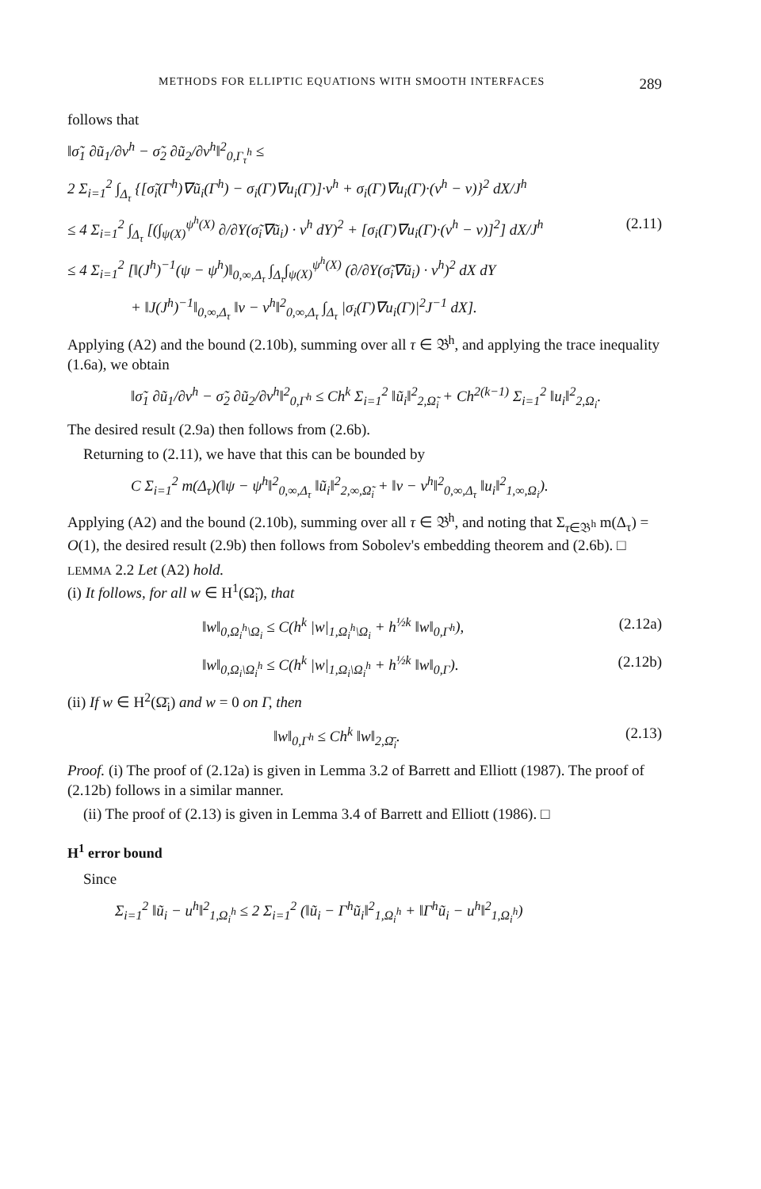METHODS FOR ELLIPTIC EQUATIONS WITH SMOOTH INTERFACES 289
follows that
‖σ̃<sub>1</sub> ∂ũ<sub>1</sub>/∂v<sup>h</sup> − σ̃<sub>2</sub> ∂ũ<sub>2</sub>/∂v<sup>h</sup>‖<sup>2</sup><sub>0,Γ<sub>τ</sub><sup>h</sup></sub> ≤
2 Σ<sub>i=1</sub><sup>2</sup> ∫<sub>Δ<sub>τ</sub></sub> {[σ̃<sub>i</sub>(Γ<sup>h</sup>)∇ũ<sub>i</sub>(Γ<sup>h</sup>) − σ<sub>i</sub>(Γ)∇u<sub>i</sub>(Γ)]·v<sup>h</sup> + σ<sub>i</sub>(Γ)∇u<sub>i</sub>(Γ)·(v<sup>h</sup> − v)}<sup>2</sup> dX/J<sup>h</sup>
≤ 4 Σ<sub>i=1</sub><sup>2</sup> ∫<sub>Δ<sub>τ</sub></sub> [(∫<sub>ψ(X)</sub><sup>ψ<sup>h</sup>(X)</sup> ∂/∂Y(σ̃<sub>i</sub>∇ũ<sub>i</sub>) · v<sup>h</sup> dY)<sup>2</sup> + [σ<sub>i</sub>(Γ)∇u<sub>i</sub>(Γ)·(v<sup>h</sup> − v)]<sup>2</sup>] dX/J<sup>h</sup> (2.11)
≤ 4 Σ<sub>i=1</sub><sup>2</sup> [‖(J<sup>h</sup>)<sup>−1</sup>(ψ − ψ<sup>h</sup>)‖<sub>0,∞,Δ<sub>τ</sub></sub> ∫<sub>Δ<sub>τ</sub></sub>∫<sub>ψ(X)</sub><sup>ψ<sup>h</sup>(X)</sup> (∂/∂Y(σ̃<sub>i</sub>∇ũ<sub>i</sub>) · v<sup>h</sup>)<sup>2</sup> dX dY
+ ‖J(J<sup>h</sup>)<sup>−1</sup>‖<sub>0,∞,Δ<sub>τ</sub></sub> ‖v − v<sup>h</sup>‖<sup>2</sup><sub>0,∞,Δ<sub>τ</sub></sub> ∫<sub>Δ<sub>τ</sub></sub> |σ<sub>i</sub>(Γ)∇u<sub>i</sub>(Γ)|<sup>2</sup>J<sup>−1</sup> dX].
Applying (A2) and the bound (2.10b), summing over all τ ∈ 𝔅<sup>h</sup>, and applying the trace inequality (1.6a), we obtain
‖σ̃<sub>1</sub> ∂ũ<sub>1</sub>/∂v<sup>h</sup> − σ̃<sub>2</sub> ∂ũ<sub>2</sub>/∂v<sup>h</sup>‖<sup>2</sup><sub>0,Γ<sup>h</sup></sub> ≤ Ch<sup>k</sup> Σ<sub>i=1</sub><sup>2</sup> ‖ũ<sub>i</sub>‖<sup>2</sup><sub>2,Ω̃<sub>i</sub></sub> + Ch<sup>2(k−1)</sup> Σ<sub>i=1</sub><sup>2</sup> ‖u<sub>i</sub>‖<sup>2</sup><sub>2,Ω<sub>i</sub></sub>.
The desired result (2.9a) then follows from (2.6b).
Returning to (2.11), we have that this can be bounded by
C Σ<sub>i=1</sub><sup>2</sup> m(Δ<sub>τ</sub>)(‖ψ − ψ<sup>h</sup>‖<sup>2</sup><sub>0,∞,Δ<sub>τ</sub></sub> ‖ũ<sub>i</sub>‖<sup>2</sup><sub>2,∞,Ω̃<sub>i</sub></sub> + ‖v − v<sup>h</sup>‖<sup>2</sup><sub>0,∞,Δ<sub>τ</sub></sub> ‖u<sub>i</sub>‖<sup>2</sup><sub>1,∞,Ω<sub>i</sub></sub>).
Applying (A2) and the bound (2.10b), summing over all τ ∈ 𝔅<sup>h</sup>, and noting that Σ<sub>τ∈𝔅<sup>h</sup></sub> m(Δ<sub>τ</sub>) = O(1), the desired result (2.9b) then follows from Sobolev's embedding theorem and (2.6b). □
LEMMA 2.2 Let (A2) hold.
(i) It follows, for all w ∈ H<sup>1</sup>(Ω̃<sub>i</sub>), that
‖w‖<sub>0,Ω<sub>i</sub><sup>h</sup>\Ω<sub>i</sub></sub> ≤ C(h<sup>k</sup> |w|<sub>1,Ω<sub>i</sub><sup>h</sup>\Ω<sub>i</sub></sub> + h<sup>½k</sup> ‖w‖<sub>0,Γ<sup>h</sup></sub>), (2.12a)
‖w‖<sub>0,Ω<sub>i</sub>\Ω<sub>i</sub><sup>h</sup></sub> ≤ C(h<sup>k</sup> |w|<sub>1,Ω<sub>i</sub>\Ω<sub>i</sub><sup>h</sup></sub> + h<sup>½k</sup> ‖w‖<sub>0,Γ</sub>). (2.12b)
(ii) If w ∈ H<sup>2</sup>(Ω̄<sub>i</sub>) and w = 0 on Γ, then
‖w‖<sub>0,Γ<sup>h</sup></sub> ≤ Ch<sup>k</sup> ‖w‖<sub>2,Ω̄<sub>i</sub></sub>. (2.13)
Proof. (i) The proof of (2.12a) is given in Lemma 3.2 of Barrett and Elliott (1987). The proof of (2.12b) follows in a similar manner.
(ii) The proof of (2.13) is given in Lemma 3.4 of Barrett and Elliott (1986). □
H<sup>1</sup> error bound
Since
Σ<sub>i=1</sub><sup>2</sup> ‖ũ<sub>i</sub> − u<sup>h</sup>‖<sup>2</sup><sub>1,Ω<sub>i</sub><sup>h</sup></sub> ≤ 2 Σ<sub>i=1</sub><sup>2</sup> (‖ũ<sub>i</sub> − Γ<sup>h</sup>ũ<sub>i</sub>‖<sup>2</sup><sub>1,Ω<sub>i</sub><sup>h</sup></sub> + ‖Γ<sup>h</sup>ũ<sub>i</sub> − u<sup>h</sup>‖<sup>2</sup><sub>1,Ω<sub>i</sub><sup>h</sup></sub>)